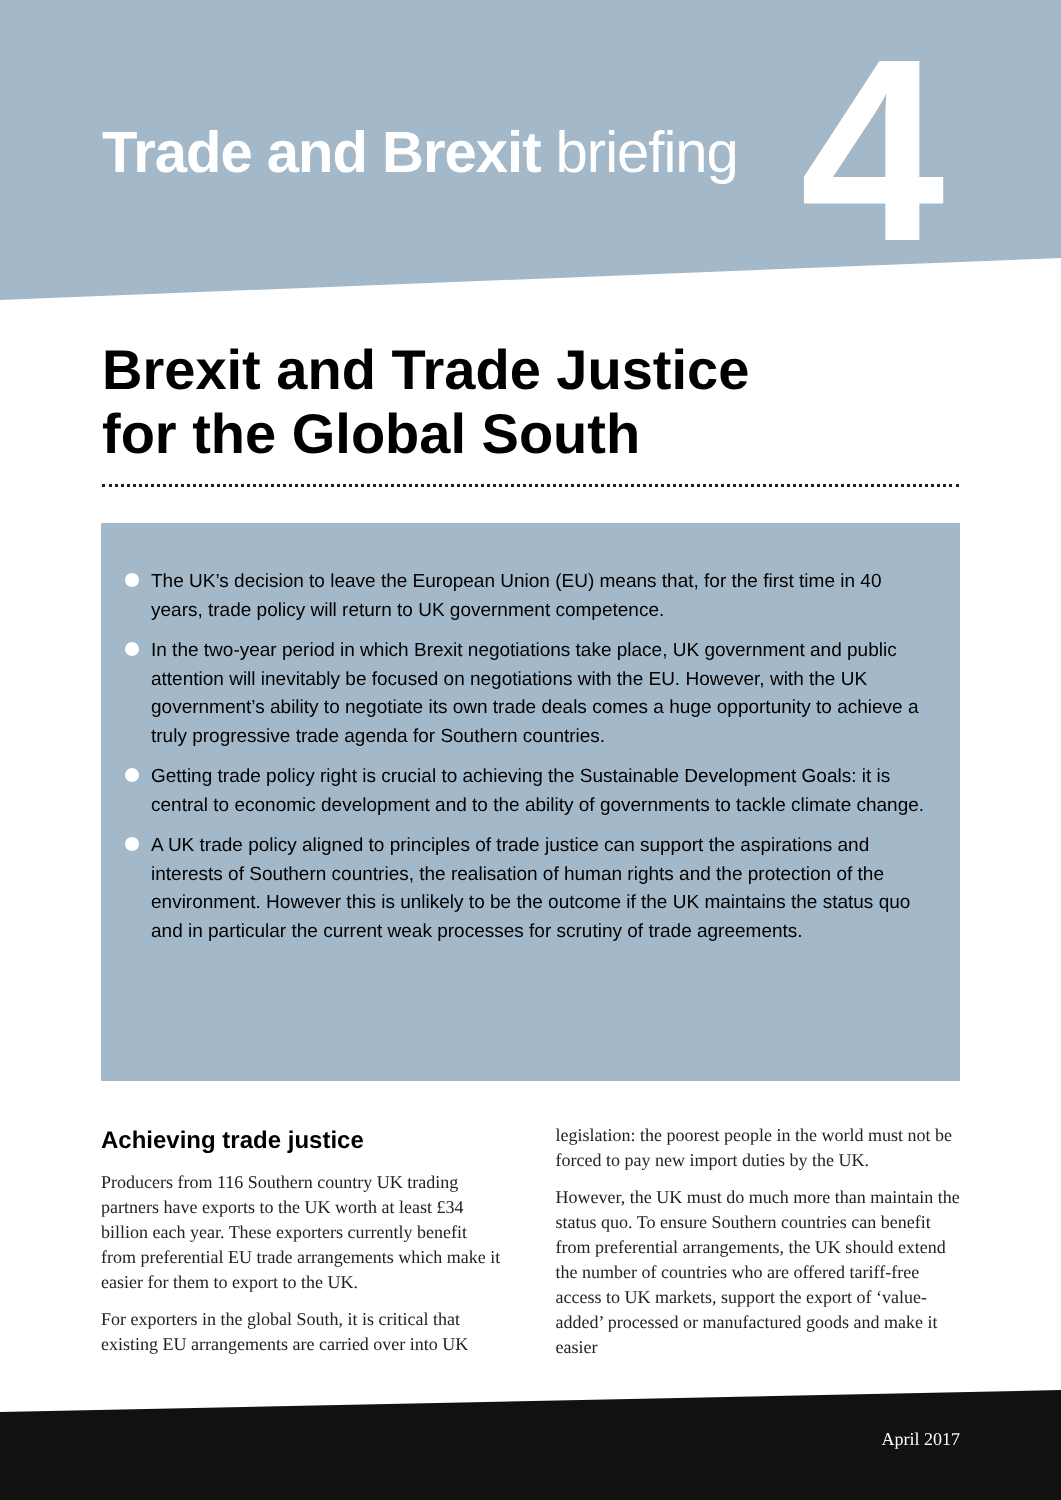Trade and Brexit briefing 4
Brexit and Trade Justice
for the Global South
The UK’s decision to leave the European Union (EU) means that, for the first time in 40 years, trade policy will return to UK government competence.
In the two-year period in which Brexit negotiations take place, UK government and public attention will inevitably be focused on negotiations with the EU. However, with the UK government’s ability to negotiate its own trade deals comes a huge opportunity to achieve a truly progressive trade agenda for Southern countries.
Getting trade policy right is crucial to achieving the Sustainable Development Goals: it is central to economic development and to the ability of governments to tackle climate change.
A UK trade policy aligned to principles of trade justice can support the aspirations and interests of Southern countries, the realisation of human rights and the protection of the environment. However this is unlikely to be the outcome if the UK maintains the status quo and in particular the current weak processes for scrutiny of trade agreements.
Achieving trade justice
Producers from 116 Southern country UK trading partners have exports to the UK worth at least £34 billion each year. These exporters currently benefit from preferential EU trade arrangements which make it easier for them to export to the UK.
For exporters in the global South, it is critical that existing EU arrangements are carried over into UK
legislation: the poorest people in the world must not be forced to pay new import duties by the UK.
However, the UK must do much more than maintain the status quo. To ensure Southern countries can benefit from preferential arrangements, the UK should extend the number of countries who are offered tariff-free access to UK markets, support the export of ‘value-added’ processed or manufactured goods and make it easier
April 2017